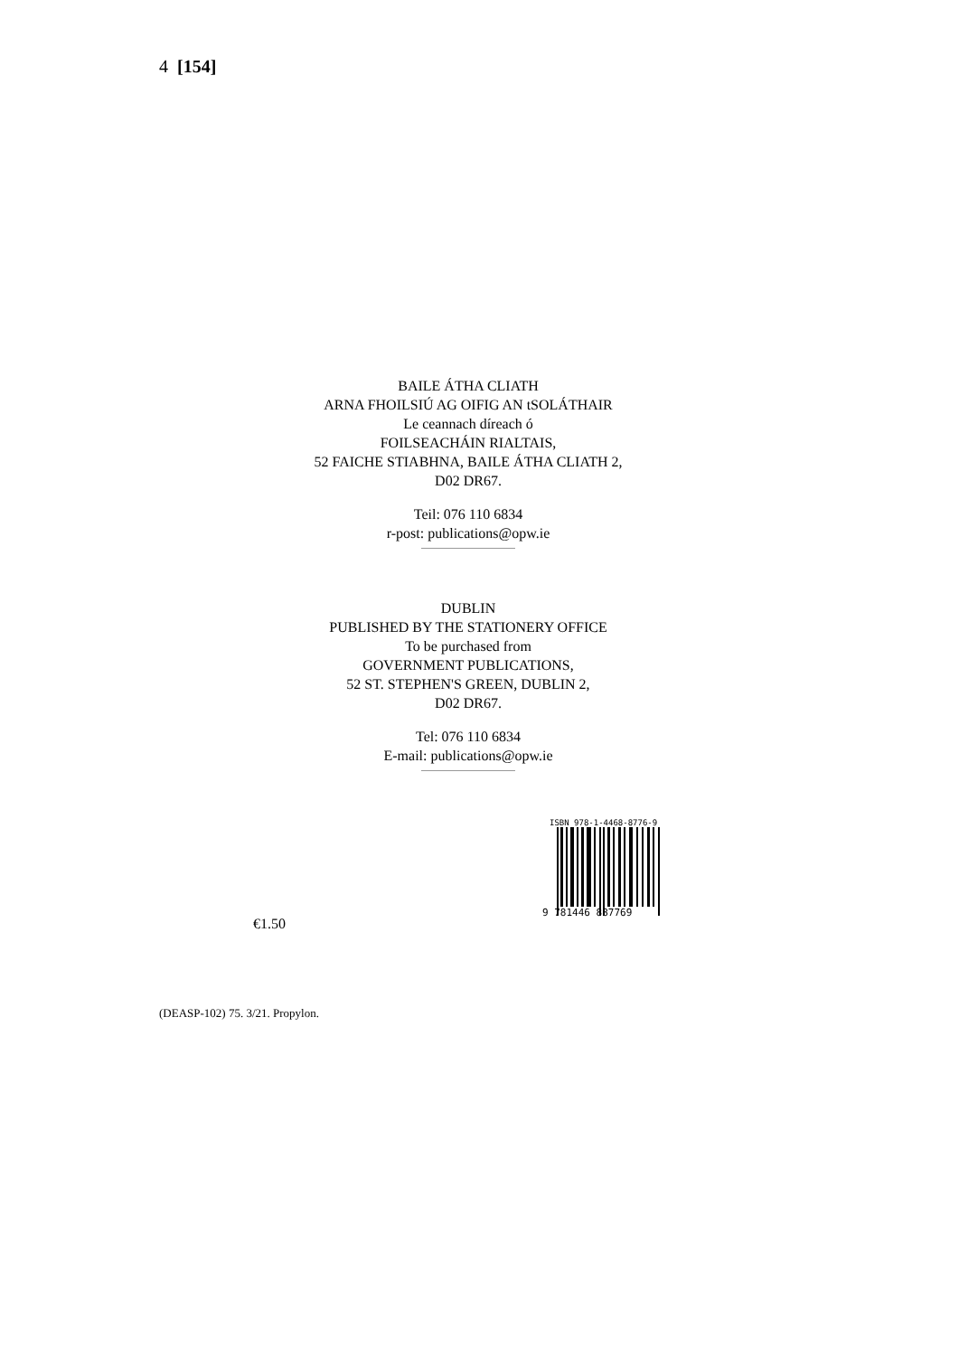4 [154]
BAILE ÁTHA CLIATH
ARNA FHOILSIÚ AG OIFIG AN tSOLÁTHAIR
Le ceannach díreach ó
FOILSEACHÁIN RIALTAIS,
52 FAICHE STIABHNA, BAILE ÁTHA CLIATH 2,
D02 DR67.
Teil: 076 110 6834
r-post: publications@opw.ie
DUBLIN
PUBLISHED BY THE STATIONERY OFFICE
To be purchased from
GOVERNMENT PUBLICATIONS,
52 ST. STEPHEN'S GREEN, DUBLIN 2,
D02 DR67.
Tel: 076 110 6834
E-mail: publications@opw.ie
ISBN 978-1-4468-8776-9
9 781446 887769
€1.50
(DEASP-102) 75. 3/21. Propylon.